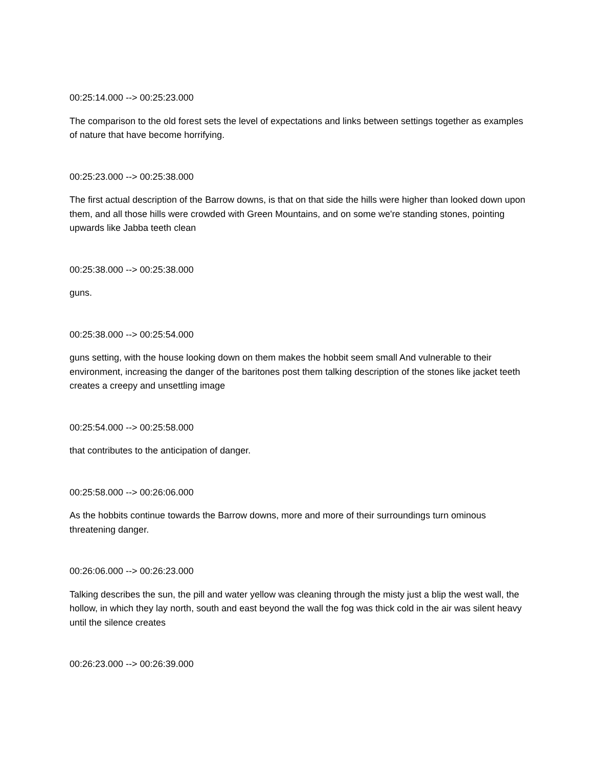00:25:14.000 --> 00:25:23.000
The comparison to the old forest sets the level of expectations and links between settings together as examples of nature that have become horrifying.
00:25:23.000 --> 00:25:38.000
The first actual description of the Barrow downs, is that on that side the hills were higher than looked down upon them, and all those hills were crowded with Green Mountains, and on some we're standing stones, pointing upwards like Jabba teeth clean
00:25:38.000 --> 00:25:38.000
guns.
00:25:38.000 --> 00:25:54.000
guns setting, with the house looking down on them makes the hobbit seem small And vulnerable to their environment, increasing the danger of the baritones post them talking description of the stones like jacket teeth creates a creepy and unsettling image
00:25:54.000 --> 00:25:58.000
that contributes to the anticipation of danger.
00:25:58.000 --> 00:26:06.000
As the hobbits continue towards the Barrow downs, more and more of their surroundings turn ominous threatening danger.
00:26:06.000 --> 00:26:23.000
Talking describes the sun, the pill and water yellow was cleaning through the misty just a blip the west wall, the hollow, in which they lay north, south and east beyond the wall the fog was thick cold in the air was silent heavy until the silence creates
00:26:23.000 --> 00:26:39.000